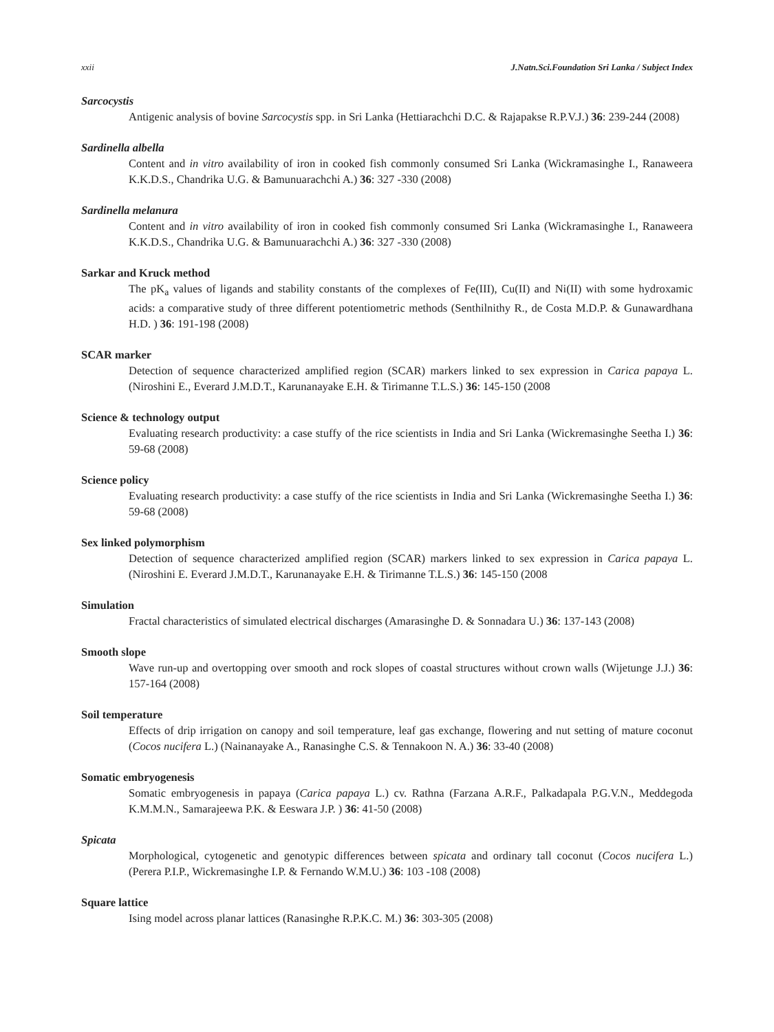xxii J.Natn.Sci.Foundation Sri Lanka / Subject Index
Sarcocystis
Antigenic analysis of bovine Sarcocystis spp. in Sri Lanka (Hettiarachchi D.C. & Rajapakse R.P.V.J.) 36: 239-244 (2008)
Sardinella albella
Content and in vitro availability of iron in cooked fish commonly consumed Sri Lanka (Wickramasinghe I., Ranaweera K.K.D.S., Chandrika U.G. & Bamunuarachchi A.) 36: 327 -330 (2008)
Sardinella melanura
Content and in vitro availability of iron in cooked fish commonly consumed Sri Lanka (Wickramasinghe I., Ranaweera K.K.D.S., Chandrika U.G. & Bamunuarachchi A.) 36: 327 -330 (2008)
Sarkar and Kruck method
The pK<sub>a</sub> values of ligands and stability constants of the complexes of Fe(III), Cu(II) and Ni(II) with some hydroxamic acids: a comparative study of three different potentiometric methods (Senthilnithy R., de Costa M.D.P. & Gunawardhana H.D. ) 36: 191-198 (2008)
SCAR marker
Detection of sequence characterized amplified region (SCAR) markers linked to sex expression in Carica papaya L. (Niroshini E., Everard J.M.D.T., Karunanayake E.H. & Tirimanne T.L.S.) 36: 145-150 (2008
Science & technology output
Evaluating research productivity: a case stuffy of the rice scientists in India and Sri Lanka (Wickremasinghe Seetha I.) 36: 59-68 (2008)
Science policy
Evaluating research productivity: a case stuffy of the rice scientists in India and Sri Lanka (Wickremasinghe Seetha I.) 36: 59-68 (2008)
Sex linked polymorphism
Detection of sequence characterized amplified region (SCAR) markers linked to sex expression in Carica papaya L. (Niroshini E. Everard J.M.D.T., Karunanayake E.H. & Tirimanne T.L.S.) 36: 145-150 (2008
Simulation
Fractal characteristics of simulated electrical discharges (Amarasinghe D. & Sonnadara U.) 36: 137-143 (2008)
Smooth slope
Wave run-up and overtopping over smooth and rock slopes of coastal structures without crown walls (Wijetunge J.J.) 36: 157-164 (2008)
Soil temperature
Effects of drip irrigation on canopy and soil temperature, leaf gas exchange, flowering and nut setting of mature coconut (Cocos nucifera L.) (Nainanayake A., Ranasinghe C.S. & Tennakoon N. A.) 36: 33-40 (2008)
Somatic embryogenesis
Somatic embryogenesis in papaya (Carica papaya L.) cv. Rathna (Farzana A.R.F., Palkadapala P.G.V.N., Meddegoda K.M.M.N., Samarajeewa P.K. & Eeswara J.P. ) 36: 41-50 (2008)
Spicata
Morphological, cytogenetic and genotypic differences between spicata and ordinary tall coconut (Cocos nucifera L.) (Perera P.I.P., Wickremasinghe I.P. & Fernando W.M.U.) 36: 103 -108 (2008)
Square lattice
Ising model across planar lattices (Ranasinghe R.P.K.C. M.) 36: 303-305 (2008)